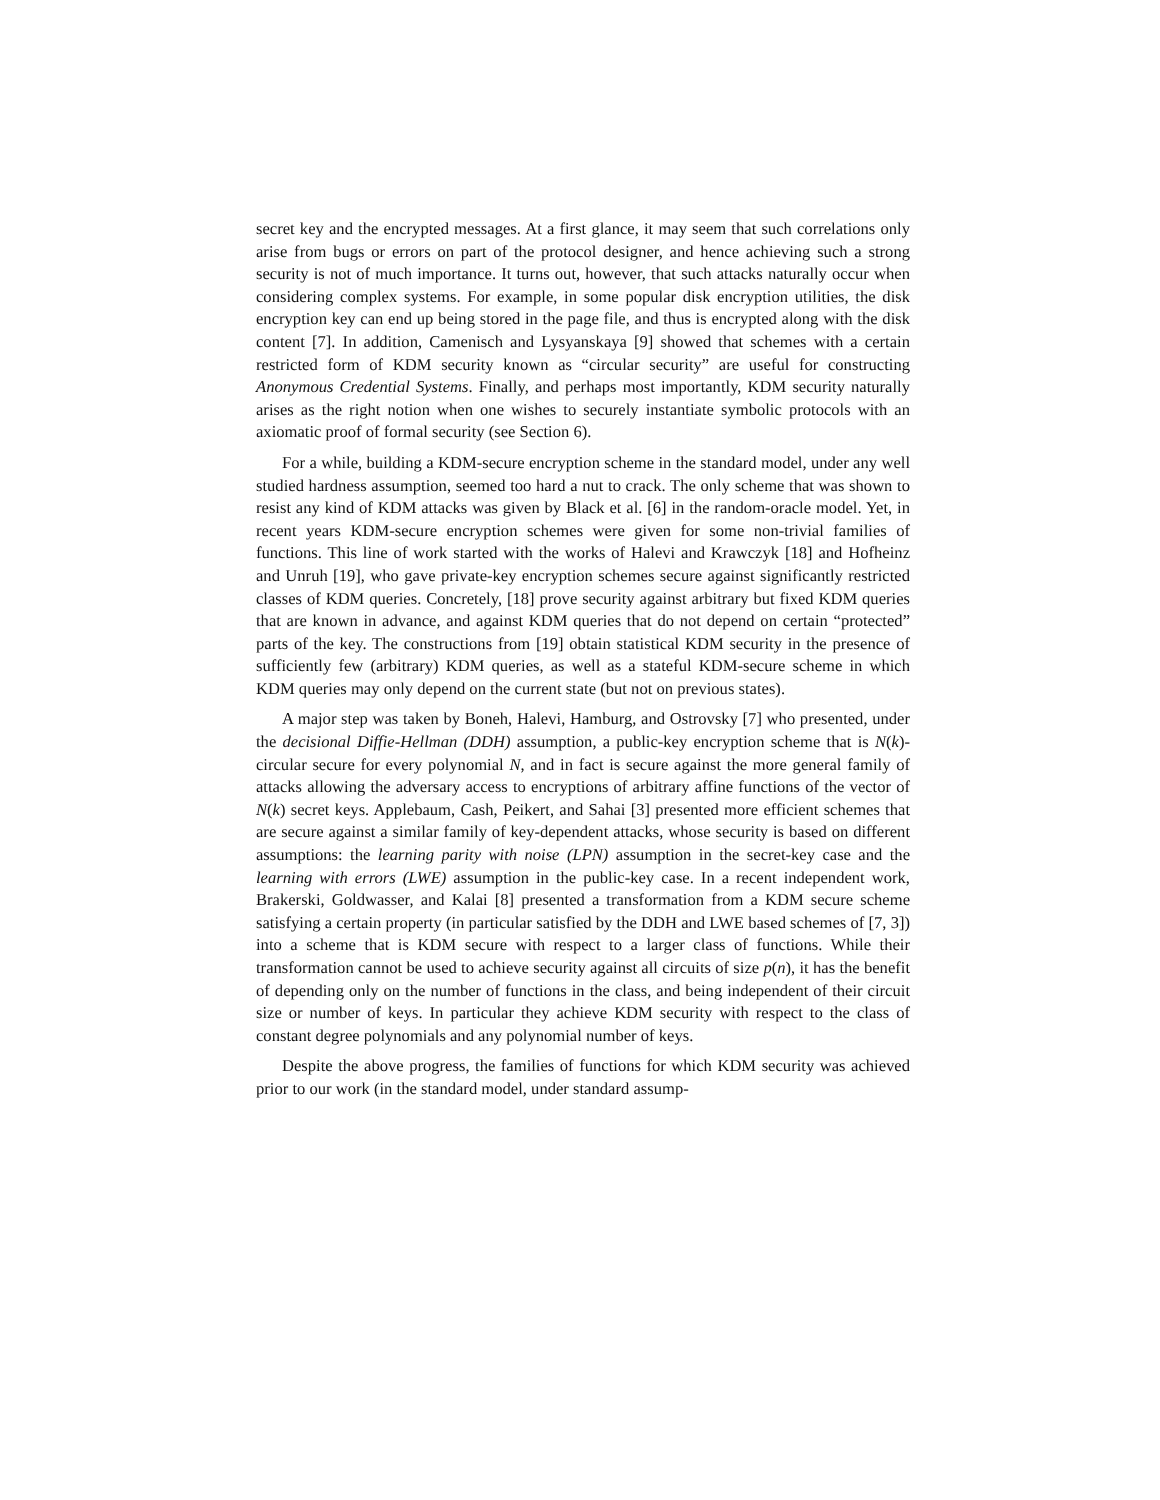secret key and the encrypted messages. At a first glance, it may seem that such correlations only arise from bugs or errors on part of the protocol designer, and hence achieving such a strong security is not of much importance. It turns out, however, that such attacks naturally occur when considering complex systems. For example, in some popular disk encryption utilities, the disk encryption key can end up being stored in the page file, and thus is encrypted along with the disk content [7]. In addition, Camenisch and Lysyanskaya [9] showed that schemes with a certain restricted form of KDM security known as “circular security” are useful for constructing Anonymous Credential Systems. Finally, and perhaps most importantly, KDM security naturally arises as the right notion when one wishes to securely instantiate symbolic protocols with an axiomatic proof of formal security (see Section 6).
For a while, building a KDM-secure encryption scheme in the standard model, under any well studied hardness assumption, seemed too hard a nut to crack. The only scheme that was shown to resist any kind of KDM attacks was given by Black et al. [6] in the random-oracle model. Yet, in recent years KDM-secure encryption schemes were given for some non-trivial families of functions. This line of work started with the works of Halevi and Krawczyk [18] and Hofheinz and Unruh [19], who gave private-key encryption schemes secure against significantly restricted classes of KDM queries. Concretely, [18] prove security against arbitrary but fixed KDM queries that are known in advance, and against KDM queries that do not depend on certain “protected” parts of the key. The constructions from [19] obtain statistical KDM security in the presence of sufficiently few (arbitrary) KDM queries, as well as a stateful KDM-secure scheme in which KDM queries may only depend on the current state (but not on previous states).
A major step was taken by Boneh, Halevi, Hamburg, and Ostrovsky [7] who presented, under the decisional Diffie-Hellman (DDH) assumption, a public-key encryption scheme that is N(k)-circular secure for every polynomial N, and in fact is secure against the more general family of attacks allowing the adversary access to encryptions of arbitrary affine functions of the vector of N(k) secret keys. Applebaum, Cash, Peikert, and Sahai [3] presented more efficient schemes that are secure against a similar family of key-dependent attacks, whose security is based on different assumptions: the learning parity with noise (LPN) assumption in the secret-key case and the learning with errors (LWE) assumption in the public-key case. In a recent independent work, Brakerski, Goldwasser, and Kalai [8] presented a transformation from a KDM secure scheme satisfying a certain property (in particular satisfied by the DDH and LWE based schemes of [7, 3]) into a scheme that is KDM secure with respect to a larger class of functions. While their transformation cannot be used to achieve security against all circuits of size p(n), it has the benefit of depending only on the number of functions in the class, and being independent of their circuit size or number of keys. In particular they achieve KDM security with respect to the class of constant degree polynomials and any polynomial number of keys.
Despite the above progress, the families of functions for which KDM security was achieved prior to our work (in the standard model, under standard assump-